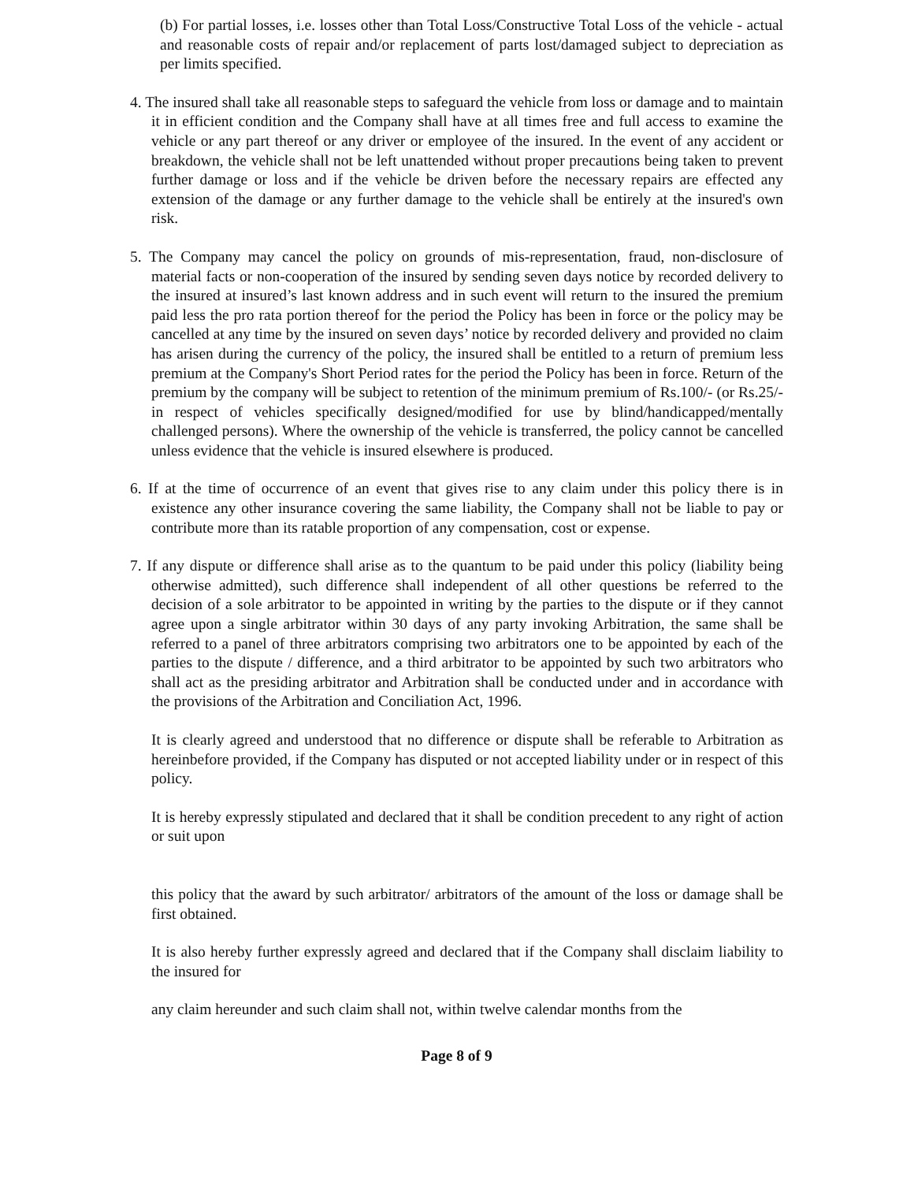(b) For partial losses, i.e. losses other than Total Loss/Constructive Total Loss of the vehicle - actual and reasonable costs of repair and/or replacement of parts lost/damaged subject to depreciation as per limits specified.
4. The insured shall take all reasonable steps to safeguard the vehicle from loss or damage and to maintain it in efficient condition and the Company shall have at all times free and full access to examine the vehicle or any part thereof or any driver or employee of the insured. In the event of any accident or breakdown, the vehicle shall not be left unattended without proper precautions being taken to prevent further damage or loss and if the vehicle be driven before the necessary repairs are effected any extension of the damage or any further damage to the vehicle shall be entirely at the insured's own risk.
5. The Company may cancel the policy on grounds of mis-representation, fraud, non-disclosure of material facts or non-cooperation of the insured by sending seven days notice by recorded delivery to the insured at insured’s last known address and in such event will return to the insured the premium paid less the pro rata portion thereof for the period the Policy has been in force or the policy may be cancelled at any time by the insured on seven days’ notice by recorded delivery and provided no claim has arisen during the currency of the policy, the insured shall be entitled to a return of premium less premium at the Company's Short Period rates for the period the Policy has been in force. Return of the premium by the company will be subject to retention of the minimum premium of Rs.100/- (or Rs.25/- in respect of vehicles specifically designed/modified for use by blind/handicapped/mentally challenged persons). Where the ownership of the vehicle is transferred, the policy cannot be cancelled unless evidence that the vehicle is insured elsewhere is produced.
6. If at the time of occurrence of an event that gives rise to any claim under this policy there is in existence any other insurance covering the same liability, the Company shall not be liable to pay or contribute more than its ratable proportion of any compensation, cost or expense.
7. If any dispute or difference shall arise as to the quantum to be paid under this policy (liability being otherwise admitted), such difference shall independent of all other questions be referred to the decision of a sole arbitrator to be appointed in writing by the parties to the dispute or if they cannot agree upon a single arbitrator within 30 days of any party invoking Arbitration, the same shall be referred to a panel of three arbitrators comprising two arbitrators one to be appointed by each of the parties to the dispute / difference, and a third arbitrator to be appointed by such two arbitrators who shall act as the presiding arbitrator and Arbitration shall be conducted under and in accordance with the provisions of the Arbitration and Conciliation Act, 1996.
It is clearly agreed and understood that no difference or dispute shall be referable to Arbitration as hereinbefore provided, if the Company has disputed or not accepted liability under or in respect of this policy.
It is hereby expressly stipulated and declared that it shall be condition precedent to any right of action or suit upon
this policy that the award by such arbitrator/ arbitrators of the amount of the loss or damage shall be first obtained.
It is also hereby further expressly agreed and declared that if the Company shall disclaim liability to the insured for
any claim hereunder and such claim shall not, within twelve calendar months from the
Page 8 of 9